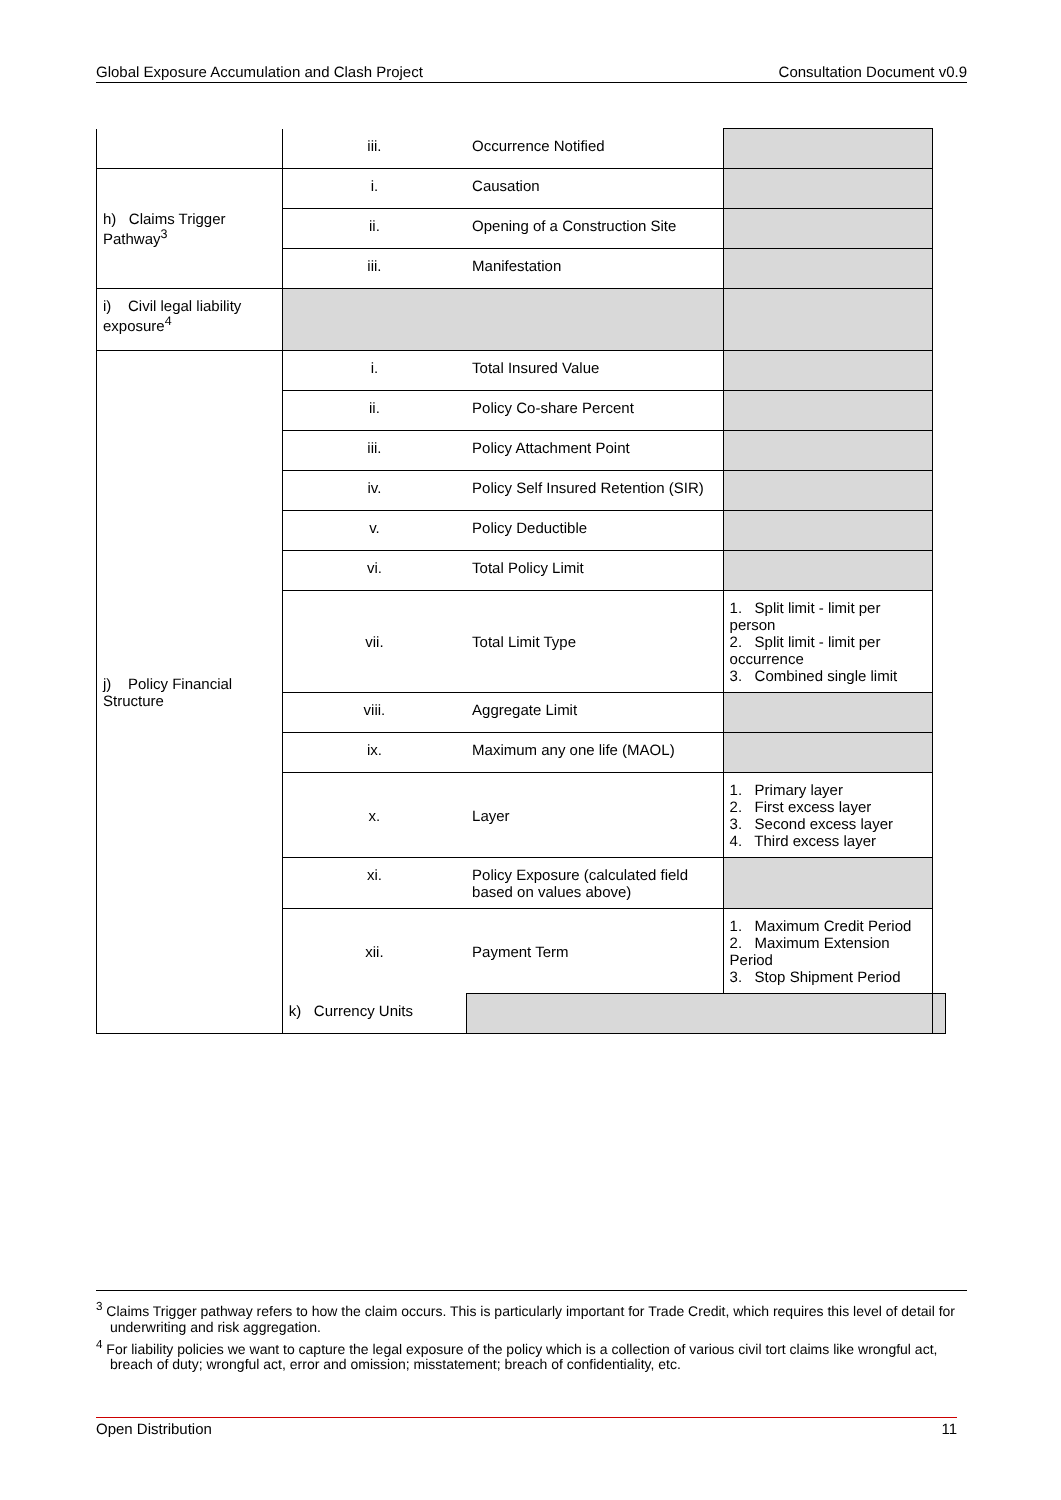Global Exposure Accumulation and Clash Project Consultation Document v0.9
| | iii. | Occurrence Notified | | |
| h) Claims Trigger Pathway<sup>3</sup> | i. | Causation | | |
| | ii. | Opening of a Construction Site | | |
| | iii. | Manifestation | | |
| i) Civil legal liability exposure<sup>4</sup> | | | | |
| j) Policy Financial Structure | i. | Total Insured Value | | |
| | ii. | Policy Co-share Percent | | |
| | iii. | Policy Attachment Point | | |
| | iv. | Policy Self Insured Retention (SIR) | | |
| | v. | Policy Deductible | | |
| | vi. | Total Policy Limit | | |
| | vii. | Total Limit Type | 1. Split limit - limit per person 2. Split limit - limit per occurrence 3. Combined single limit | |
| | viii. | Aggregate Limit | | |
| | ix. | Maximum any one life (MAOL) | | |
| | x. | Layer | 1. Primary layer 2. First excess layer 3. Second excess layer 4. Third excess layer | |
| | xi. | Policy Exposure (calculated field based on values above) | | |
| | xii. | Payment Term | 1. Maximum Credit Period 2. Maximum Extension Period 3. Stop Shipment Period | |
| | k) Currency Units | | | |
<sup>3</sup> Claims Trigger pathway refers to how the claim occurs. This is particularly important for Trade Credit, which requires this level of detail for underwriting and risk aggregation.
<sup>4</sup> For liability policies we want to capture the legal exposure of the policy which is a collection of various civil tort claims like wrongful act, breach of duty; wrongful act, error and omission; misstatement; breach of confidentiality, etc.
Open Distribution 11